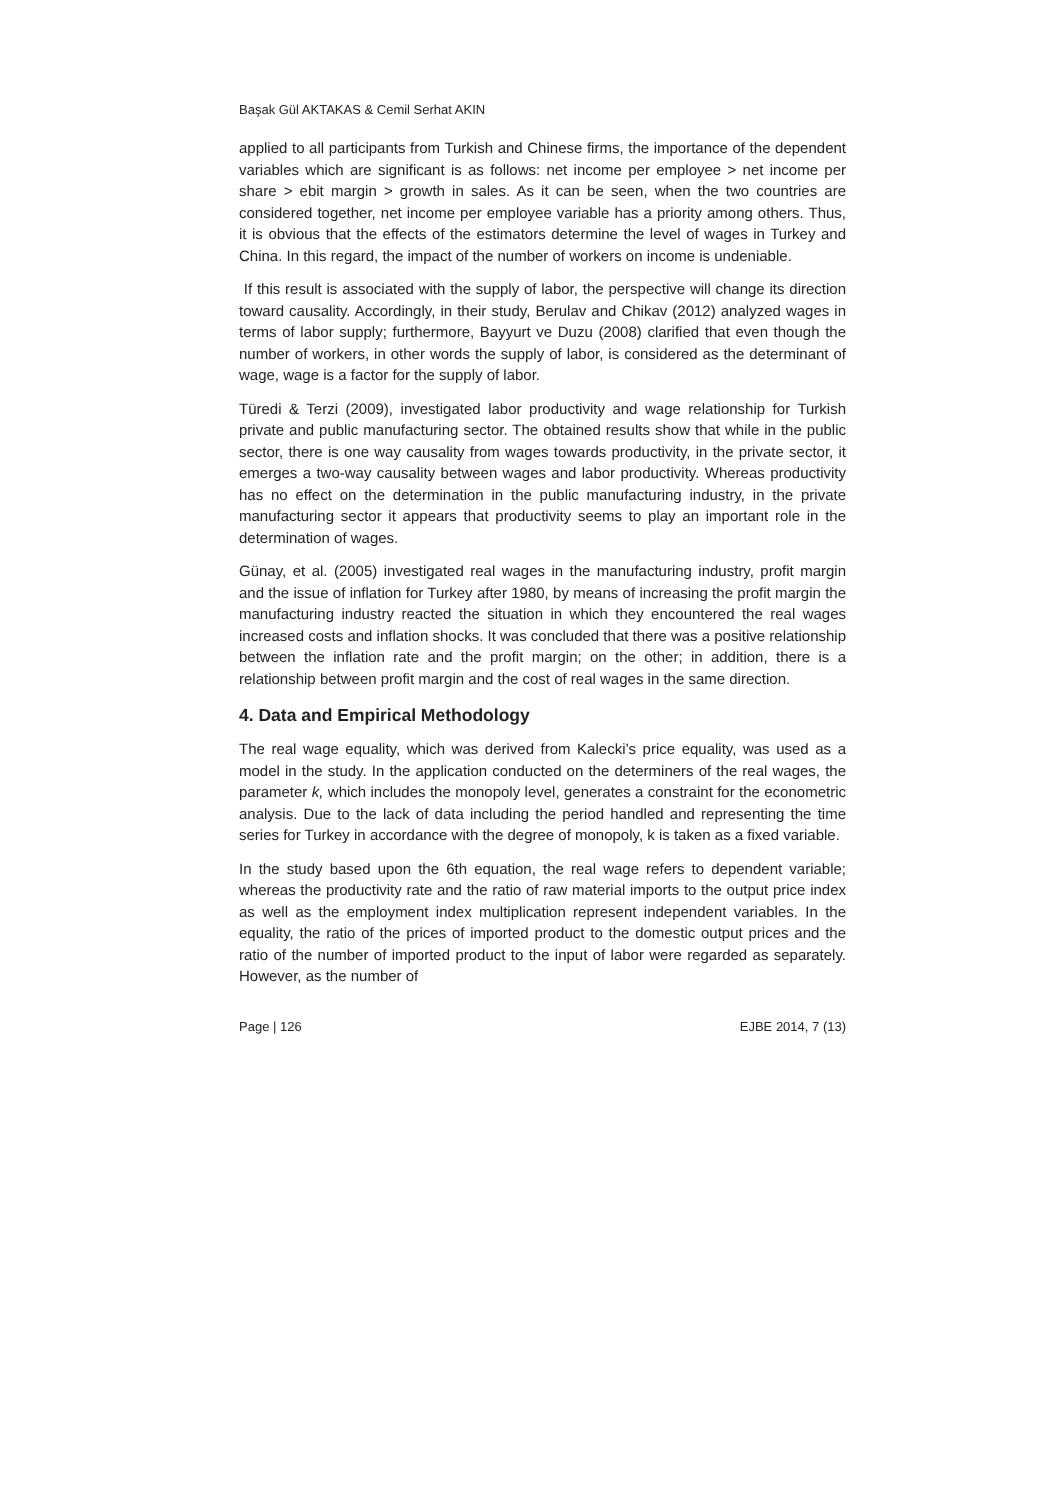Başak Gül AKTAKAS & Cemil Serhat AKIN
applied to all participants from Turkish and Chinese firms, the importance of the dependent variables which are significant is as follows: net income per employee > net income per share > ebit margin > growth in sales. As it can be seen, when the two countries are considered together, net income per employee variable has a priority among others. Thus, it is obvious that the effects of the estimators determine the level of wages in Turkey and China. In this regard, the impact of the number of workers on income is undeniable.
If this result is associated with the supply of labor, the perspective will change its direction toward causality. Accordingly, in their study, Berulav and Chikav (2012) analyzed wages in terms of labor supply; furthermore, Bayyurt ve Duzu (2008) clarified that even though the number of workers, in other words the supply of labor, is considered as the determinant of wage, wage is a factor for the supply of labor.
Türedi & Terzi (2009), investigated labor productivity and wage relationship for Turkish private and public manufacturing sector. The obtained results show that while in the public sector, there is one way causality from wages towards productivity, in the private sector, it emerges a two-way causality between wages and labor productivity. Whereas productivity has no effect on the determination in the public manufacturing industry, in the private manufacturing sector it appears that productivity seems to play an important role in the determination of wages.
Günay, et al. (2005) investigated real wages in the manufacturing industry, profit margin and the issue of inflation for Turkey after 1980, by means of increasing the profit margin the manufacturing industry reacted the situation in which they encountered the real wages increased costs and inflation shocks. It was concluded that there was a positive relationship between the inflation rate and the profit margin; on the other; in addition, there is a relationship between profit margin and the cost of real wages in the same direction.
4. Data and Empirical Methodology
The real wage equality, which was derived from Kalecki’s price equality, was used as a model in the study. In the application conducted on the determiners of the real wages, the parameter k, which includes the monopoly level, generates a constraint for the econometric analysis. Due to the lack of data including the period handled and representing the time series for Turkey in accordance with the degree of monopoly, k is taken as a fixed variable.
In the study based upon the 6th equation, the real wage refers to dependent variable; whereas the productivity rate and the ratio of raw material imports to the output price index as well as the employment index multiplication represent independent variables. In the equality, the ratio of the prices of imported product to the domestic output prices and the ratio of the number of imported product to the input of labor were regarded as separately. However, as the number of
Page | 126 EJBE 2014, 7 (13)